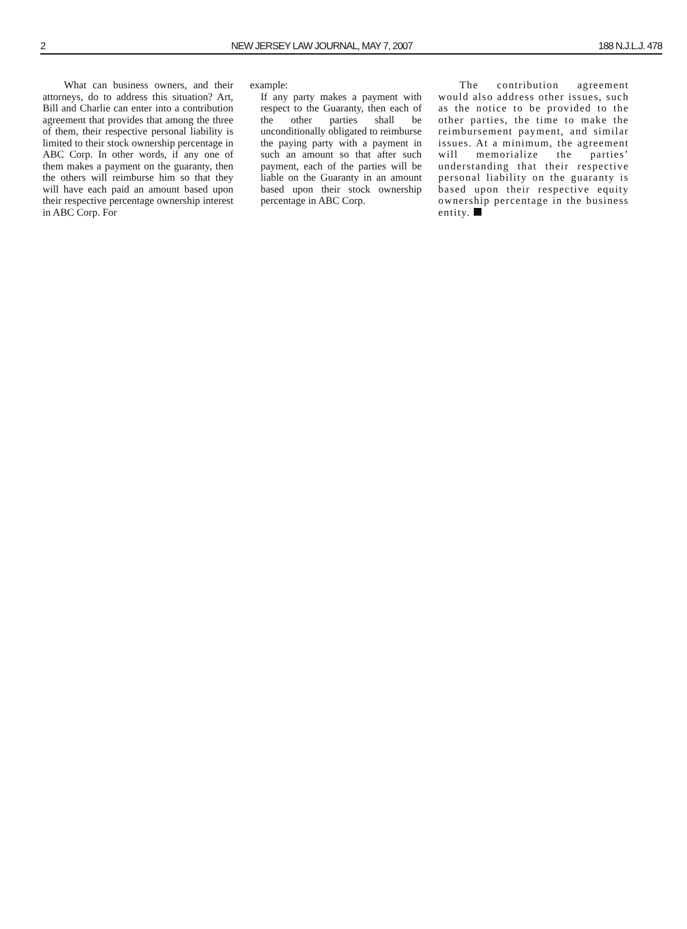2 NEW JERSEY LAW JOURNAL, MAY 7, 2007 188 N.J.L.J. 478
What can business owners, and their attorneys, do to address this situation? Art, Bill and Charlie can enter into a contribution agreement that provides that among the three of them, their respective personal liability is limited to their stock ownership percentage in ABC Corp. In other words, if any one of them makes a payment on the guaranty, then the others will reimburse him so that they will have each paid an amount based upon their respective percentage ownership interest in ABC Corp. For
example:
If any party makes a payment with respect to the Guaranty, then each of the other parties shall be unconditionally obligated to reimburse the paying party with a payment in such an amount so that after such payment, each of the parties will be liable on the Guaranty in an amount based upon their stock ownership percentage in ABC Corp.
The contribution agreement would also address other issues, such as the notice to be provided to the other parties, the time to make the reimbursement payment, and similar issues. At a minimum, the agreement will memorialize the parties’ understanding that their respective personal liability on the guaranty is based upon their respective equity ownership percentage in the business entity.